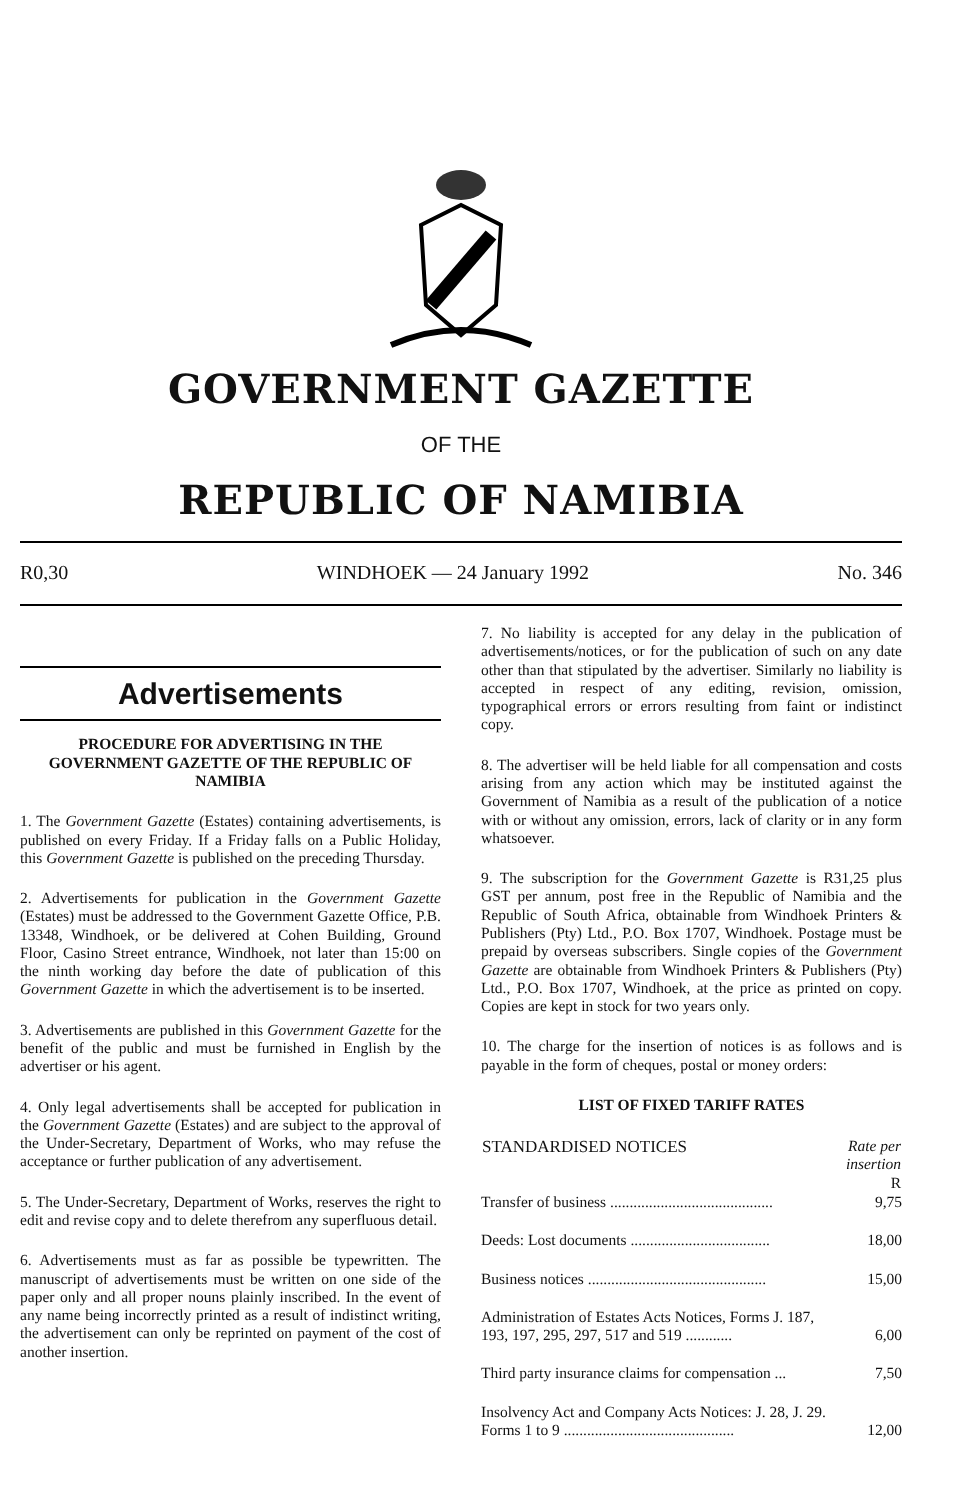GOVERNMENT GAZETTE
OF THE
REPUBLIC OF NAMIBIA
R0,30 WINDHOEK — 24 January 1992 No. 346
Advertisements
PROCEDURE FOR ADVERTISING IN THE GOVERNMENT GAZETTE OF THE REPUBLIC OF NAMIBIA
1. The Government Gazette (Estates) containing advertisements, is published on every Friday. If a Friday falls on a Public Holiday, this Government Gazette is published on the preceding Thursday.
2. Advertisements for publication in the Government Gazette (Estates) must be addressed to the Government Gazette Office, P.B. 13348, Windhoek, or be delivered at Cohen Building, Ground Floor, Casino Street entrance, Windhoek, not later than 15:00 on the ninth working day before the date of publication of this Government Gazette in which the advertisement is to be inserted.
3. Advertisements are published in this Government Gazette for the benefit of the public and must be furnished in English by the advertiser or his agent.
4. Only legal advertisements shall be accepted for publication in the Government Gazette (Estates) and are subject to the approval of the Under-Secretary, Department of Works, who may refuse the acceptance or further publication of any advertisement.
5. The Under-Secretary, Department of Works, reserves the right to edit and revise copy and to delete therefrom any superfluous detail.
6. Advertisements must as far as possible be typewritten. The manuscript of advertisements must be written on one side of the paper only and all proper nouns plainly inscribed. In the event of any name being incorrectly printed as a result of indistinct writing, the advertisement can only be reprinted on payment of the cost of another insertion.
7. No liability is accepted for any delay in the publication of advertisements/notices, or for the publication of such on any date other than that stipulated by the advertiser. Similarly no liability is accepted in respect of any editing, revision, omission, typographical errors or errors resulting from faint or indistinct copy.
8. The advertiser will be held liable for all compensation and costs arising from any action which may be instituted against the Government of Namibia as a result of the publication of a notice with or without any omission, errors, lack of clarity or in any form whatsoever.
9. The subscription for the Government Gazette is R31,25 plus GST per annum, post free in the Republic of Namibia and the Republic of South Africa, obtainable from Windhoek Printers & Publishers (Pty) Ltd., P.O. Box 1707, Windhoek. Postage must be prepaid by overseas subscribers. Single copies of the Government Gazette are obtainable from Windhoek Printers & Publishers (Pty) Ltd., P.O. Box 1707, Windhoek, at the price as printed on copy. Copies are kept in stock for two years only.
10. The charge for the insertion of notices is as follows and is payable in the form of cheques, postal or money orders:
LIST OF FIXED TARIFF RATES
| STANDARDISED NOTICES | Rate per insertion R |
| --- | --- |
| Transfer of business .......................................... | 9,75 |
| Deeds: Lost documents .................................... | 18,00 |
| Business notices .............................................. | 15,00 |
| Administration of Estates Acts Notices, Forms J. 187, 193, 197, 295, 297, 517 and 519 ............ | 6,00 |
| Third party insurance claims for compensation ... | 7,50 |
| Insolvency Act and Company Acts Notices: J. 28, J. 29. Forms 1 to 9 ............................................ | 12,00 |